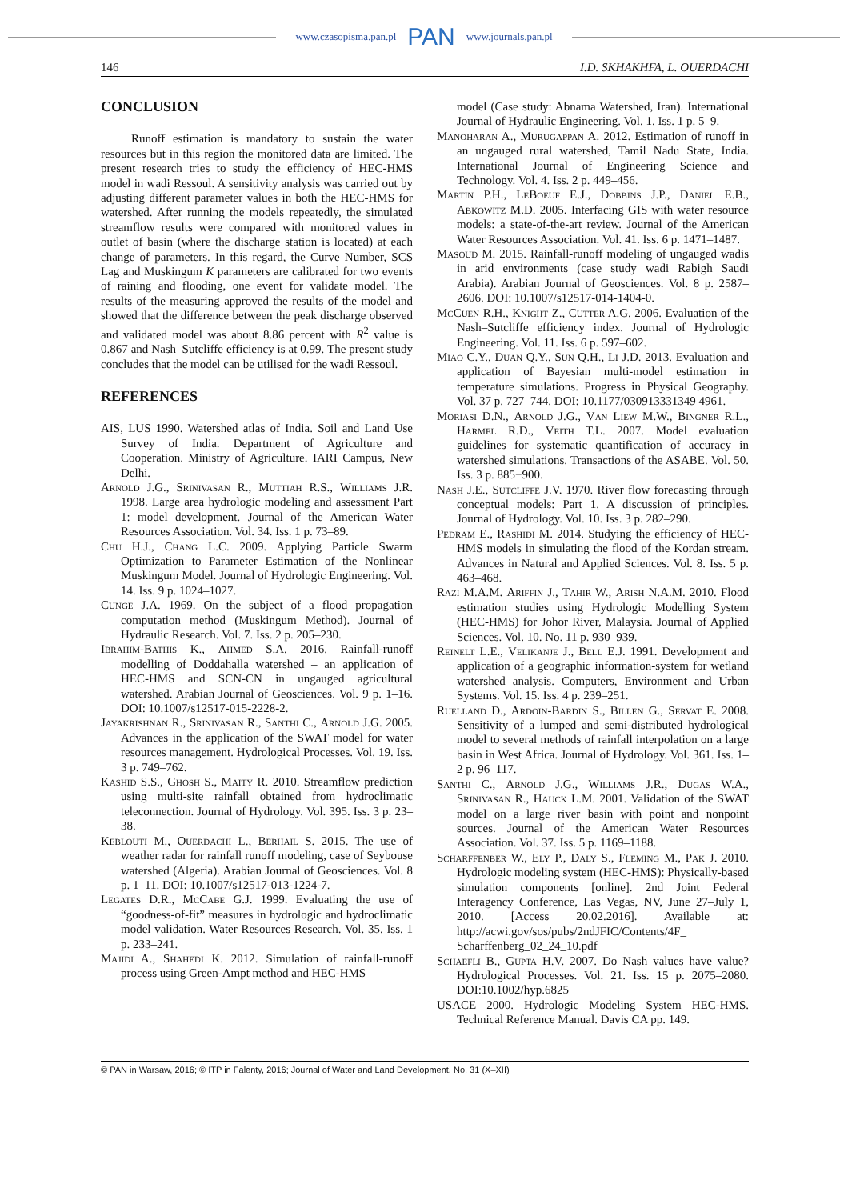www.czasopisma.pan.pl PAN www.journals.pan.pl
146 I.D. SKHAKHFA, L. OUERDACHI
CONCLUSION
Runoff estimation is mandatory to sustain the water resources but in this region the monitored data are limited. The present research tries to study the efficiency of HEC-HMS model in wadi Ressoul. A sensitivity analysis was carried out by adjusting different parameter values in both the HEC-HMS for watershed. After running the models repeatedly, the simulated streamflow results were compared with monitored values in outlet of basin (where the discharge station is located) at each change of parameters. In this regard, the Curve Number, SCS Lag and Muskingum K parameters are calibrated for two events of raining and flooding, one event for validate model. The results of the measuring approved the results of the model and showed that the difference between the peak discharge observed and validated model was about 8.86 percent with R<sup>2</sup> value is 0.867 and Nash–Sutcliffe efficiency is at 0.99. The present study concludes that the model can be utilised for the wadi Ressoul.
REFERENCES
AIS, LUS 1990. Watershed atlas of India. Soil and Land Use Survey of India. Department of Agriculture and Cooperation. Ministry of Agriculture. IARI Campus, New Delhi.
Arnold J.G., Srinivasan R., Muttiah R.S., Williams J.R. 1998. Large area hydrologic modeling and assessment Part 1: model development. Journal of the American Water Resources Association. Vol. 34. Iss. 1 p. 73–89.
Chu H.J., Chang L.C. 2009. Applying Particle Swarm Optimization to Parameter Estimation of the Nonlinear Muskingum Model. Journal of Hydrologic Engineering. Vol. 14. Iss. 9 p. 1024–1027.
Cunge J.A. 1969. On the subject of a flood propagation computation method (Muskingum Method). Journal of Hydraulic Research. Vol. 7. Iss. 2 p. 205–230.
Ibrahim-Bathis K., Ahmed S.A. 2016. Rainfall-runoff modelling of Doddahalla watershed – an application of HEC-HMS and SCN-CN in ungauged agricultural watershed. Arabian Journal of Geosciences. Vol. 9 p. 1–16. DOI: 10.1007/s12517-015-2228-2.
Jayakrishnan R., Srinivasan R., Santhi C., Arnold J.G. 2005. Advances in the application of the SWAT model for water resources management. Hydrological Processes. Vol. 19. Iss. 3 p. 749–762.
Kashid S.S., Ghosh S., Maity R. 2010. Streamflow prediction using multi-site rainfall obtained from hydroclimatic teleconnection. Journal of Hydrology. Vol. 395. Iss. 3 p. 23–38.
Keblouti M., Ouerdachi L., Berhail S. 2015. The use of weather radar for rainfall runoff modeling, case of Seybouse watershed (Algeria). Arabian Journal of Geosciences. Vol. 8 p. 1–11. DOI: 10.1007/s12517-013-1224-7.
Legates D.R., McCabe G.J. 1999. Evaluating the use of “goodness-of-fit” measures in hydrologic and hydroclimatic model validation. Water Resources Research. Vol. 35. Iss. 1 p. 233–241.
Majidi A., Shahedi K. 2012. Simulation of rainfall-runoff process using Green-Ampt method and HEC-HMS
model (Case study: Abnama Watershed, Iran). International Journal of Hydraulic Engineering. Vol. 1. Iss. 1 p. 5–9.
Manoharan A., Murugappan A. 2012. Estimation of runoff in an ungauged rural watershed, Tamil Nadu State, India. International Journal of Engineering Science and Technology. Vol. 4. Iss. 2 p. 449–456.
Martin P.H., LeBoeuf E.J., Dobbins J.P., Daniel E.B., Abkowitz M.D. 2005. Interfacing GIS with water resource models: a state-of-the-art review. Journal of the American Water Resources Association. Vol. 41. Iss. 6 p. 1471–1487.
Masoud M. 2015. Rainfall-runoff modeling of ungauged wadis in arid environments (case study wadi Rabigh Saudi Arabia). Arabian Journal of Geosciences. Vol. 8 p. 2587–2606. DOI: 10.1007/s12517-014-1404-0.
McCuen R.H., Knight Z., Cutter A.G. 2006. Evaluation of the Nash–Sutcliffe efficiency index. Journal of Hydrologic Engineering. Vol. 11. Iss. 6 p. 597–602.
Miao C.Y., Duan Q.Y., Sun Q.H., Li J.D. 2013. Evaluation and application of Bayesian multi-model estimation in temperature simulations. Progress in Physical Geography. Vol. 37 p. 727–744. DOI: 10.1177/030913331349 4961.
Moriasi D.N., Arnold J.G., Van Liew M.W., Bingner R.L., Harmel R.D., Veith T.L. 2007. Model evaluation guidelines for systematic quantification of accuracy in watershed simulations. Transactions of the ASABE. Vol. 50. Iss. 3 p. 885−900.
Nash J.E., Sutcliffe J.V. 1970. River flow forecasting through conceptual models: Part 1. A discussion of principles. Journal of Hydrology. Vol. 10. Iss. 3 p. 282–290.
Pedram E., Rashidi M. 2014. Studying the efficiency of HEC-HMS models in simulating the flood of the Kordan stream. Advances in Natural and Applied Sciences. Vol. 8. Iss. 5 p. 463–468.
Razi M.A.M. Ariffin J., Tahir W., Arish N.A.M. 2010. Flood estimation studies using Hydrologic Modelling System (HEC-HMS) for Johor River, Malaysia. Journal of Applied Sciences. Vol. 10. No. 11 p. 930–939.
Reinelt L.E., Velikanje J., Bell E.J. 1991. Development and application of a geographic information-system for wetland watershed analysis. Computers, Environment and Urban Systems. Vol. 15. Iss. 4 p. 239–251.
Ruelland D., Ardoin-Bardin S., Billen G., Servat E. 2008. Sensitivity of a lumped and semi-distributed hydrological model to several methods of rainfall interpolation on a large basin in West Africa. Journal of Hydrology. Vol. 361. Iss. 1–2 p. 96–117.
Santhi C., Arnold J.G., Williams J.R., Dugas W.A., Srinivasan R., Hauck L.M. 2001. Validation of the SWAT model on a large river basin with point and nonpoint sources. Journal of the American Water Resources Association. Vol. 37. Iss. 5 p. 1169–1188.
Scharffenber W., Ely P., Daly S., Fleming M., Pak J. 2010. Hydrologic modeling system (HEC-HMS): Physically-based simulation components [online]. 2nd Joint Federal Interagency Conference, Las Vegas, NV, June 27–July 1, 2010. [Access 20.02.2016]. Available at: http://acwi.gov/sos/pubs/2ndJFIC/Contents/4F_ Scharffenberg_02_24_10.pdf
Schaefli B., Gupta H.V. 2007. Do Nash values have value? Hydrological Processes. Vol. 21. Iss. 15 p. 2075–2080. DOI:10.1002/hyp.6825
USACE 2000. Hydrologic Modeling System HEC-HMS. Technical Reference Manual. Davis CA pp. 149.
© PAN in Warsaw, 2016; © ITP in Falenty, 2016; Journal of Water and Land Development. No. 31 (X–XII)